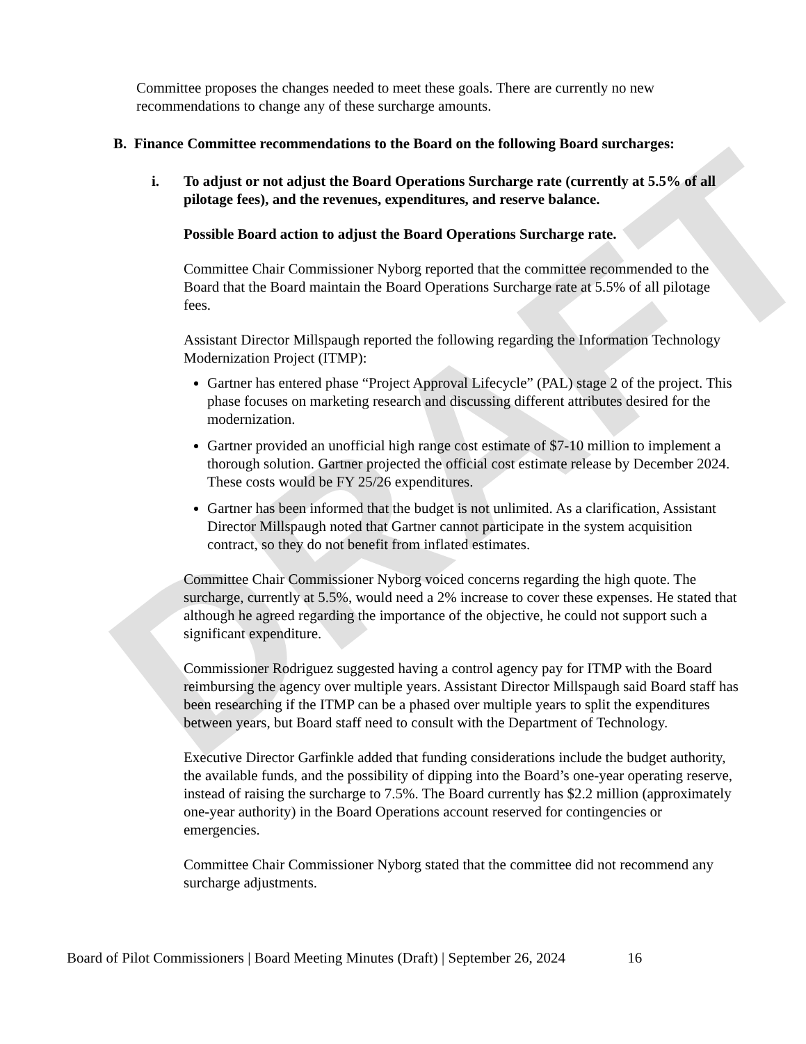DRAFT
Committee proposes the changes needed to meet these goals. There are currently no new recommendations to change any of these surcharge amounts.
B. Finance Committee recommendations to the Board on the following Board surcharges:
i. To adjust or not adjust the Board Operations Surcharge rate (currently at 5.5% of all pilotage fees), and the revenues, expenditures, and reserve balance.
Possible Board action to adjust the Board Operations Surcharge rate.
Committee Chair Commissioner Nyborg reported that the committee recommended to the Board that the Board maintain the Board Operations Surcharge rate at 5.5% of all pilotage fees.
Assistant Director Millspaugh reported the following regarding the Information Technology Modernization Project (ITMP):
Gartner has entered phase “Project Approval Lifecycle” (PAL) stage 2 of the project. This phase focuses on marketing research and discussing different attributes desired for the modernization.
Gartner provided an unofficial high range cost estimate of $7-10 million to implement a thorough solution. Gartner projected the official cost estimate release by December 2024. These costs would be FY 25/26 expenditures.
Gartner has been informed that the budget is not unlimited. As a clarification, Assistant Director Millspaugh noted that Gartner cannot participate in the system acquisition contract, so they do not benefit from inflated estimates.
Committee Chair Commissioner Nyborg voiced concerns regarding the high quote. The surcharge, currently at 5.5%, would need a 2% increase to cover these expenses. He stated that although he agreed regarding the importance of the objective, he could not support such a significant expenditure.
Commissioner Rodriguez suggested having a control agency pay for ITMP with the Board reimbursing the agency over multiple years. Assistant Director Millspaugh said Board staff has been researching if the ITMP can be a phased over multiple years to split the expenditures between years, but Board staff need to consult with the Department of Technology.
Executive Director Garfinkle added that funding considerations include the budget authority, the available funds, and the possibility of dipping into the Board’s one-year operating reserve, instead of raising the surcharge to 7.5%. The Board currently has $2.2 million (approximately one-year authority) in the Board Operations account reserved for contingencies or emergencies.
Committee Chair Commissioner Nyborg stated that the committee did not recommend any surcharge adjustments.
Board of Pilot Commissioners | Board Meeting Minutes (Draft) | September 26, 2024 16